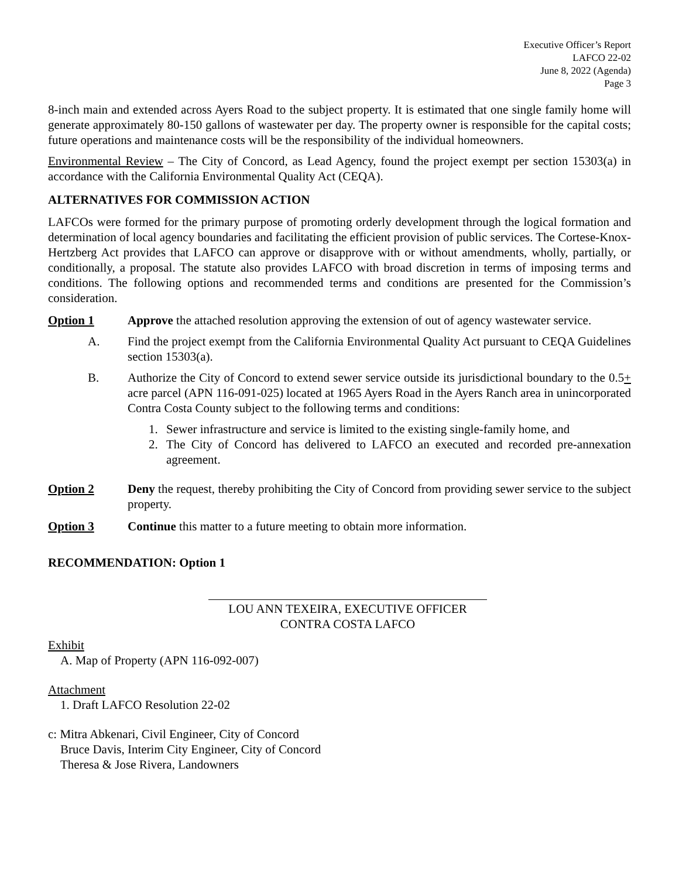Executive Officer’s Report
LAFCO 22-02
June 8, 2022 (Agenda)
Page 3
8-inch main and extended across Ayers Road to the subject property. It is estimated that one single family home will generate approximately 80-150 gallons of wastewater per day. The property owner is responsible for the capital costs; future operations and maintenance costs will be the responsibility of the individual homeowners.
Environmental Review – The City of Concord, as Lead Agency, found the project exempt per section 15303(a) in accordance with the California Environmental Quality Act (CEQA).
ALTERNATIVES FOR COMMISSION ACTION
LAFCOs were formed for the primary purpose of promoting orderly development through the logical formation and determination of local agency boundaries and facilitating the efficient provision of public services. The Cortese-Knox-Hertzberg Act provides that LAFCO can approve or disapprove with or without amendments, wholly, partially, or conditionally, a proposal. The statute also provides LAFCO with broad discretion in terms of imposing terms and conditions. The following options and recommended terms and conditions are presented for the Commission’s consideration.
Option 1 Approve the attached resolution approving the extension of out of agency wastewater service.
A. Find the project exempt from the California Environmental Quality Act pursuant to CEQA Guidelines section 15303(a).
B. Authorize the City of Concord to extend sewer service outside its jurisdictional boundary to the 0.5+ acre parcel (APN 116-091-025) located at 1965 Ayers Road in the Ayers Ranch area in unincorporated Contra Costa County subject to the following terms and conditions:
1. Sewer infrastructure and service is limited to the existing single-family home, and
2. The City of Concord has delivered to LAFCO an executed and recorded pre-annexation agreement.
Option 2 Deny the request, thereby prohibiting the City of Concord from providing sewer service to the subject property.
Option 3 Continue this matter to a future meeting to obtain more information.
RECOMMENDATION: Option 1
LOU ANN TEXEIRA, EXECUTIVE OFFICER
CONTRA COSTA LAFCO
Exhibit
A. Map of Property (APN 116-092-007)
Attachment
1. Draft LAFCO Resolution 22-02
c: Mitra Abkenari, Civil Engineer, City of Concord
Bruce Davis, Interim City Engineer, City of Concord
Theresa & Jose Rivera, Landowners